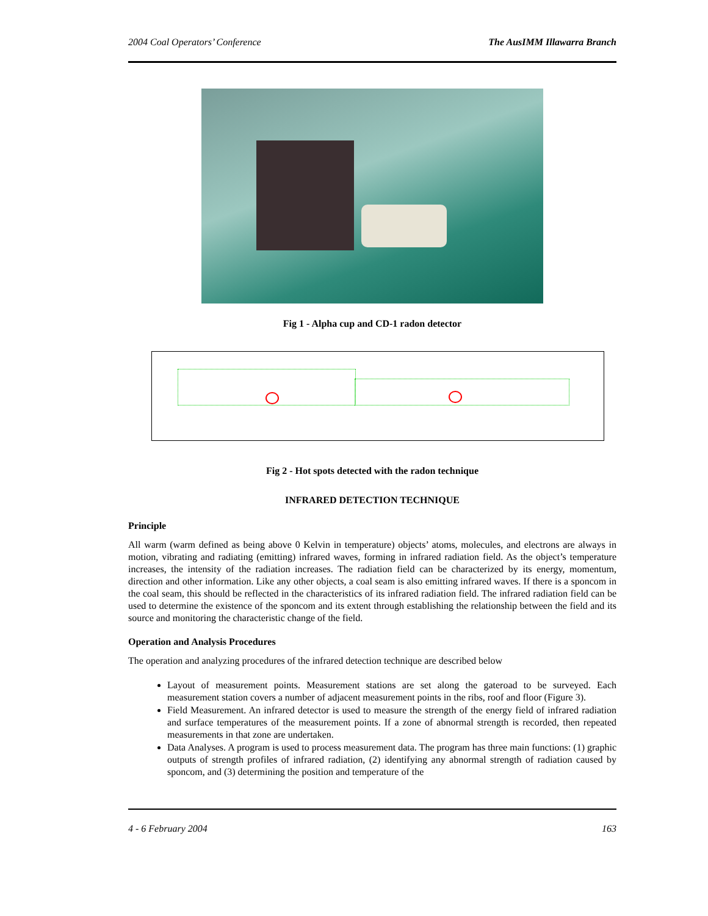2004 Coal Operators’ Conference The AusIMM Illawarra Branch
Fig 1 - Alpha cup and CD-1 radon detector
Fig 2 - Hot spots detected with the radon technique
INFRARED DETECTION TECHNIQUE
Principle
All warm (warm defined as being above 0 Kelvin in temperature) objects’ atoms, molecules, and electrons are always in motion, vibrating and radiating (emitting) infrared waves, forming in infrared radiation field. As the object’s temperature increases, the intensity of the radiation increases. The radiation field can be characterized by its energy, momentum, direction and other information. Like any other objects, a coal seam is also emitting infrared waves. If there is a sponcom in the coal seam, this should be reflected in the characteristics of its infrared radiation field. The infrared radiation field can be used to determine the existence of the sponcom and its extent through establishing the relationship between the field and its source and monitoring the characteristic change of the field.
Operation and Analysis Procedures
The operation and analyzing procedures of the infrared detection technique are described below
Layout of measurement points. Measurement stations are set along the gateroad to be surveyed. Each measurement station covers a number of adjacent measurement points in the ribs, roof and floor (Figure 3).
Field Measurement. An infrared detector is used to measure the strength of the energy field of infrared radiation and surface temperatures of the measurement points. If a zone of abnormal strength is recorded, then repeated measurements in that zone are undertaken.
Data Analyses. A program is used to process measurement data. The program has three main functions: (1) graphic outputs of strength profiles of infrared radiation, (2) identifying any abnormal strength of radiation caused by sponcom, and (3) determining the position and temperature of the
4 - 6 February 2004 163